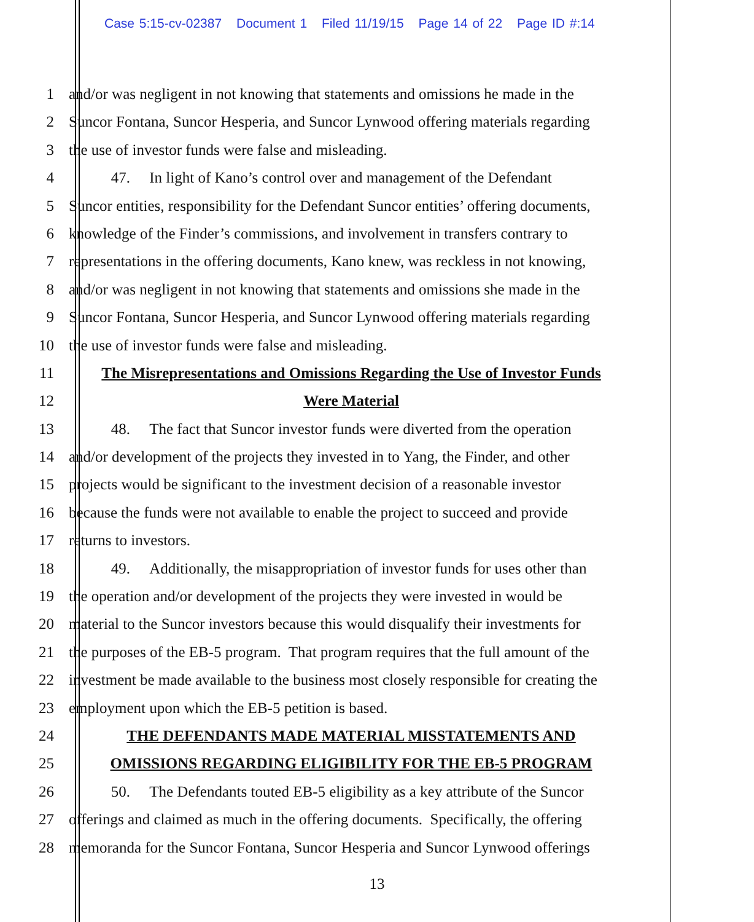Case 5:15-cv-02387 Document 1 Filed 11/19/15 Page 14 of 22 Page ID #:14
1 and/or was negligent in not knowing that statements and omissions he made in the
2 Suncor Fontana, Suncor Hesperia, and Suncor Lynwood offering materials regarding
3 the use of investor funds were false and misleading.
4 47. In light of Kano’s control over and management of the Defendant
5 Suncor entities, responsibility for the Defendant Suncor entities’ offering documents,
6 knowledge of the Finder’s commissions, and involvement in transfers contrary to
7 representations in the offering documents, Kano knew, was reckless in not knowing,
8 and/or was negligent in not knowing that statements and omissions she made in the
9 Suncor Fontana, Suncor Hesperia, and Suncor Lynwood offering materials regarding
10 the use of investor funds were false and misleading.
11 The Misrepresentations and Omissions Regarding the Use of Investor Funds
12 Were Material
13 48. The fact that Suncor investor funds were diverted from the operation
14 and/or development of the projects they invested in to Yang, the Finder, and other
15 projects would be significant to the investment decision of a reasonable investor
16 because the funds were not available to enable the project to succeed and provide
17 returns to investors.
18 49. Additionally, the misappropriation of investor funds for uses other than
19 the operation and/or development of the projects they were invested in would be
20 material to the Suncor investors because this would disqualify their investments for
21 the purposes of the EB-5 program. That program requires that the full amount of the
22 investment be made available to the business most closely responsible for creating the
23 employment upon which the EB-5 petition is based.
24 THE DEFENDANTS MADE MATERIAL MISSTATEMENTS AND
25 OMISSIONS REGARDING ELIGIBILITY FOR THE EB-5 PROGRAM
26 50. The Defendants touted EB-5 eligibility as a key attribute of the Suncor
27 offerings and claimed as much in the offering documents. Specifically, the offering
28 memoranda for the Suncor Fontana, Suncor Hesperia and Suncor Lynwood offerings
13